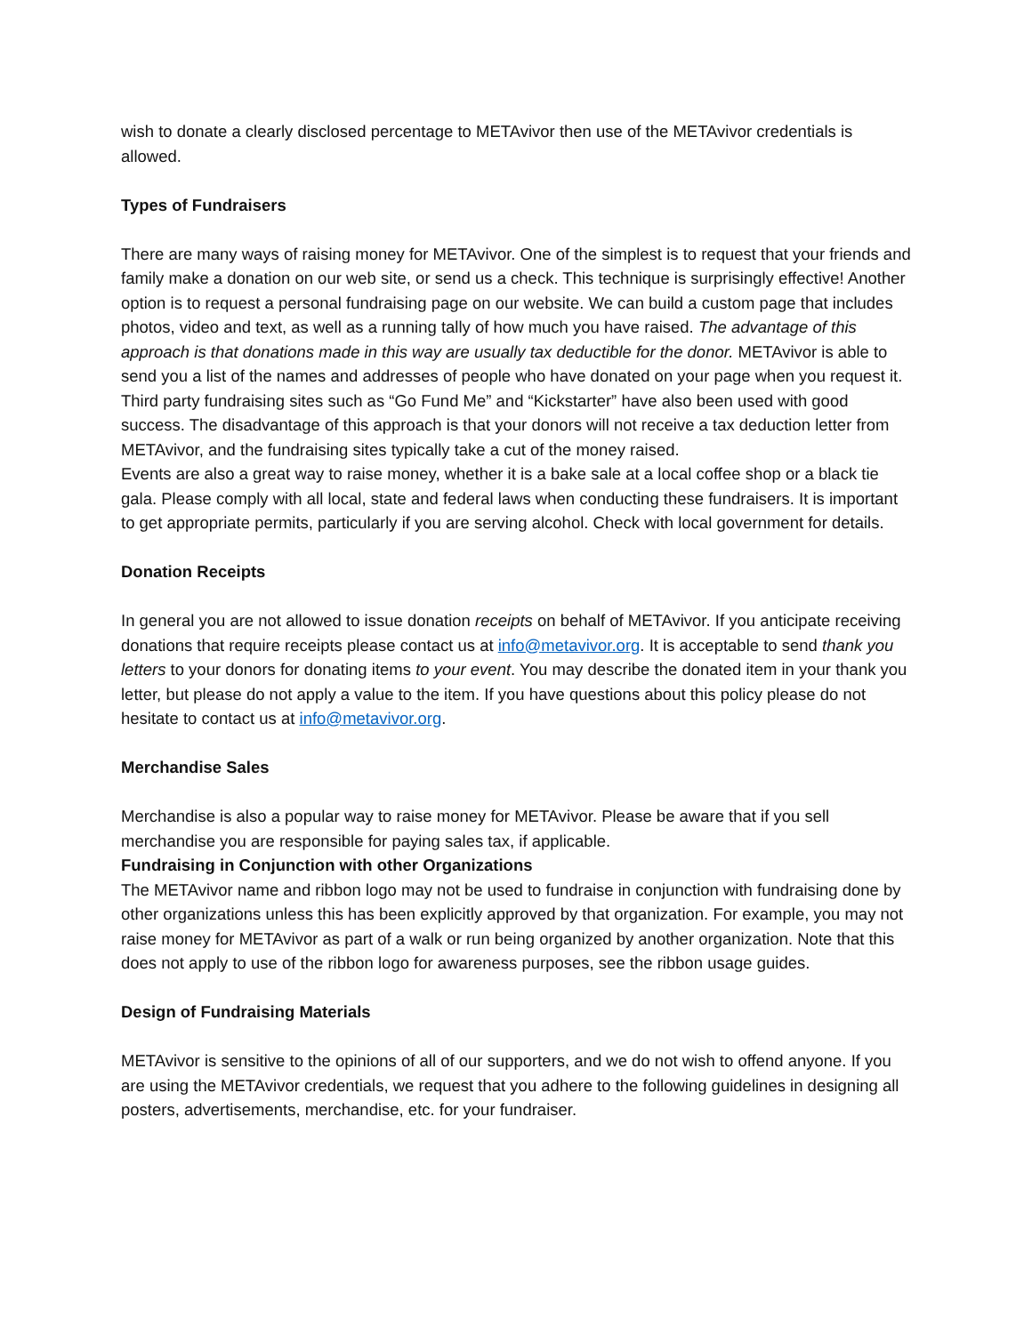wish to donate a clearly disclosed percentage to METAvivor then use of the METAvivor credentials is allowed.
Types of Fundraisers
There are many ways of raising money for METAvivor. One of the simplest is to request that your friends and family make a donation on our web site, or send us a check. This technique is surprisingly effective! Another option is to request a personal fundraising page on our website. We can build a custom page that includes photos, video and text, as well as a running tally of how much you have raised. The advantage of this approach is that donations made in this way are usually tax deductible for the donor. METAvivor is able to send you a list of the names and addresses of people who have donated on your page when you request it.
Third party fundraising sites such as “Go Fund Me” and “Kickstarter” have also been used with good success. The disadvantage of this approach is that your donors will not receive a tax deduction letter from METAvivor, and the fundraising sites typically take a cut of the money raised.
Events are also a great way to raise money, whether it is a bake sale at a local coffee shop or a black tie gala. Please comply with all local, state and federal laws when conducting these fundraisers. It is important to get appropriate permits, particularly if you are serving alcohol. Check with local government for details.
Donation Receipts
In general you are not allowed to issue donation receipts on behalf of METAvivor. If you anticipate receiving donations that require receipts please contact us at info@metavivor.org. It is acceptable to send thank you letters to your donors for donating items to your event. You may describe the donated item in your thank you letter, but please do not apply a value to the item. If you have questions about this policy please do not hesitate to contact us at info@metavivor.org.
Merchandise Sales
Merchandise is also a popular way to raise money for METAvivor. Please be aware that if you sell merchandise you are responsible for paying sales tax, if applicable.
Fundraising in Conjunction with other Organizations
The METAvivor name and ribbon logo may not be used to fundraise in conjunction with fundraising done by other organizations unless this has been explicitly approved by that organization. For example, you may not raise money for METAvivor as part of a walk or run being organized by another organization. Note that this does not apply to use of the ribbon logo for awareness purposes, see the ribbon usage guides.
Design of Fundraising Materials
METAvivor is sensitive to the opinions of all of our supporters, and we do not wish to offend anyone. If you are using the METAvivor credentials, we request that you adhere to the following guidelines in designing all posters, advertisements, merchandise, etc. for your fundraiser.